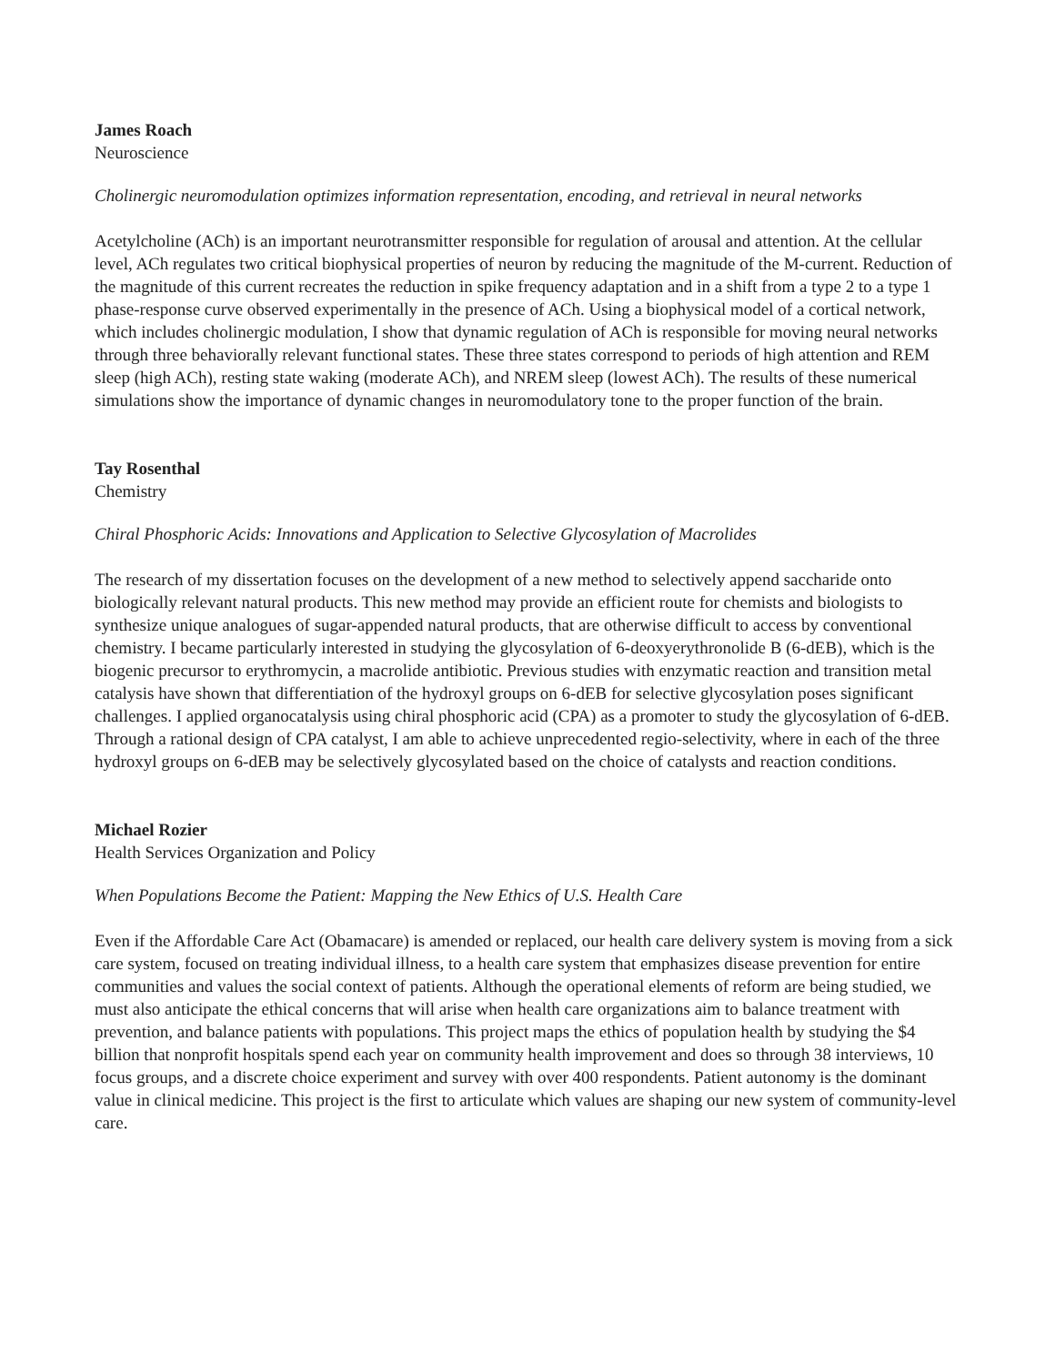James Roach
Neuroscience
Cholinergic neuromodulation optimizes information representation, encoding, and retrieval in neural networks
Acetylcholine (ACh) is an important neurotransmitter responsible for regulation of arousal and attention. At the cellular level, ACh regulates two critical biophysical properties of neuron by reducing the magnitude of the M-current. Reduction of the magnitude of this current recreates the reduction in spike frequency adaptation and in a shift from a type 2 to a type 1 phase-response curve observed experimentally in the presence of ACh. Using a biophysical model of a cortical network, which includes cholinergic modulation, I show that dynamic regulation of ACh is responsible for moving neural networks through three behaviorally relevant functional states. These three states correspond to periods of high attention and REM sleep (high ACh), resting state waking (moderate ACh), and NREM sleep (lowest ACh). The results of these numerical simulations show the importance of dynamic changes in neuromodulatory tone to the proper function of the brain.
Tay Rosenthal
Chemistry
Chiral Phosphoric Acids: Innovations and Application to Selective Glycosylation of Macrolides
The research of my dissertation focuses on the development of a new method to selectively append saccharide onto biologically relevant natural products. This new method may provide an efficient route for chemists and biologists to synthesize unique analogues of sugar-appended natural products, that are otherwise difficult to access by conventional chemistry. I became particularly interested in studying the glycosylation of 6-deoxyerythronolide B (6-dEB), which is the biogenic precursor to erythromycin, a macrolide antibiotic. Previous studies with enzymatic reaction and transition metal catalysis have shown that differentiation of the hydroxyl groups on 6-dEB for selective glycosylation poses significant challenges. I applied organocatalysis using chiral phosphoric acid (CPA) as a promoter to study the glycosylation of 6-dEB. Through a rational design of CPA catalyst, I am able to achieve unprecedented regio-selectivity, where in each of the three hydroxyl groups on 6-dEB may be selectively glycosylated based on the choice of catalysts and reaction conditions.
Michael Rozier
Health Services Organization and Policy
When Populations Become the Patient: Mapping the New Ethics of U.S. Health Care
Even if the Affordable Care Act (Obamacare) is amended or replaced, our health care delivery system is moving from a sick care system, focused on treating individual illness, to a health care system that emphasizes disease prevention for entire communities and values the social context of patients. Although the operational elements of reform are being studied, we must also anticipate the ethical concerns that will arise when health care organizations aim to balance treatment with prevention, and balance patients with populations. This project maps the ethics of population health by studying the $4 billion that nonprofit hospitals spend each year on community health improvement and does so through 38 interviews, 10 focus groups, and a discrete choice experiment and survey with over 400 respondents. Patient autonomy is the dominant value in clinical medicine. This project is the first to articulate which values are shaping our new system of community-level care.